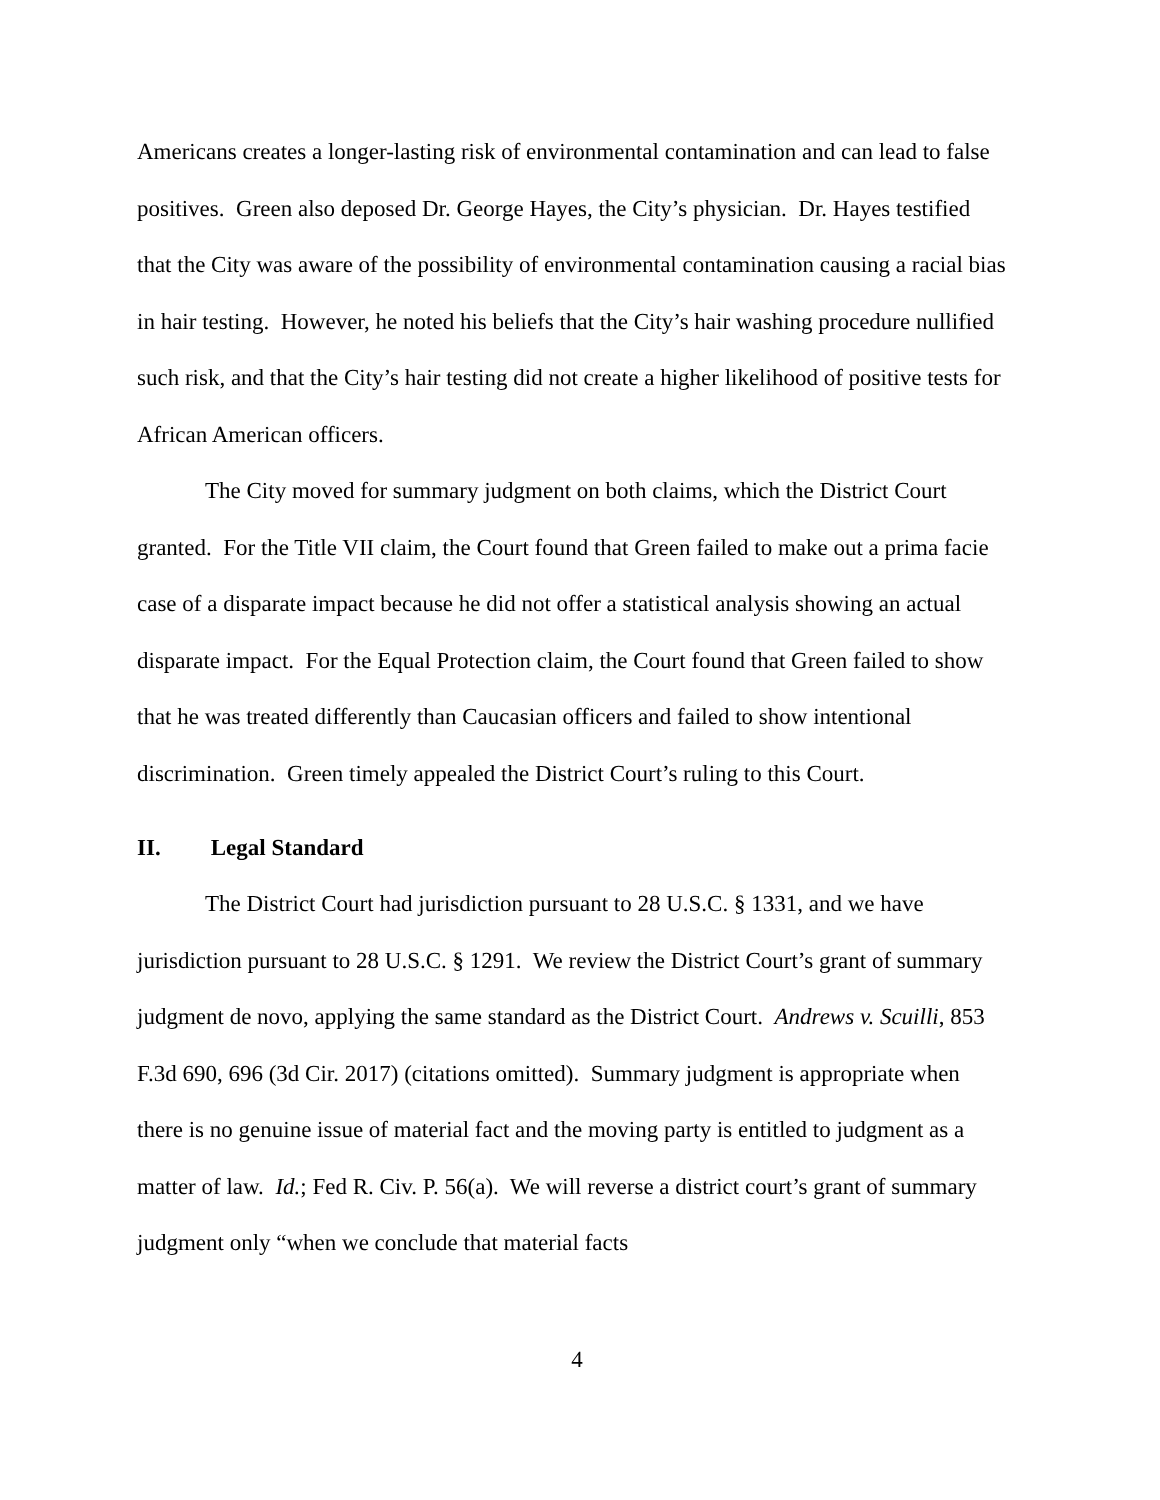Americans creates a longer-lasting risk of environmental contamination and can lead to false positives. Green also deposed Dr. George Hayes, the City’s physician. Dr. Hayes testified that the City was aware of the possibility of environmental contamination causing a racial bias in hair testing. However, he noted his beliefs that the City’s hair washing procedure nullified such risk, and that the City’s hair testing did not create a higher likelihood of positive tests for African American officers.
The City moved for summary judgment on both claims, which the District Court granted. For the Title VII claim, the Court found that Green failed to make out a prima facie case of a disparate impact because he did not offer a statistical analysis showing an actual disparate impact. For the Equal Protection claim, the Court found that Green failed to show that he was treated differently than Caucasian officers and failed to show intentional discrimination. Green timely appealed the District Court’s ruling to this Court.
II. Legal Standard
The District Court had jurisdiction pursuant to 28 U.S.C. § 1331, and we have jurisdiction pursuant to 28 U.S.C. § 1291. We review the District Court’s grant of summary judgment de novo, applying the same standard as the District Court. Andrews v. Scuilli, 853 F.3d 690, 696 (3d Cir. 2017) (citations omitted). Summary judgment is appropriate when there is no genuine issue of material fact and the moving party is entitled to judgment as a matter of law. Id.; Fed R. Civ. P. 56(a). We will reverse a district court’s grant of summary judgment only “when we conclude that material facts
4